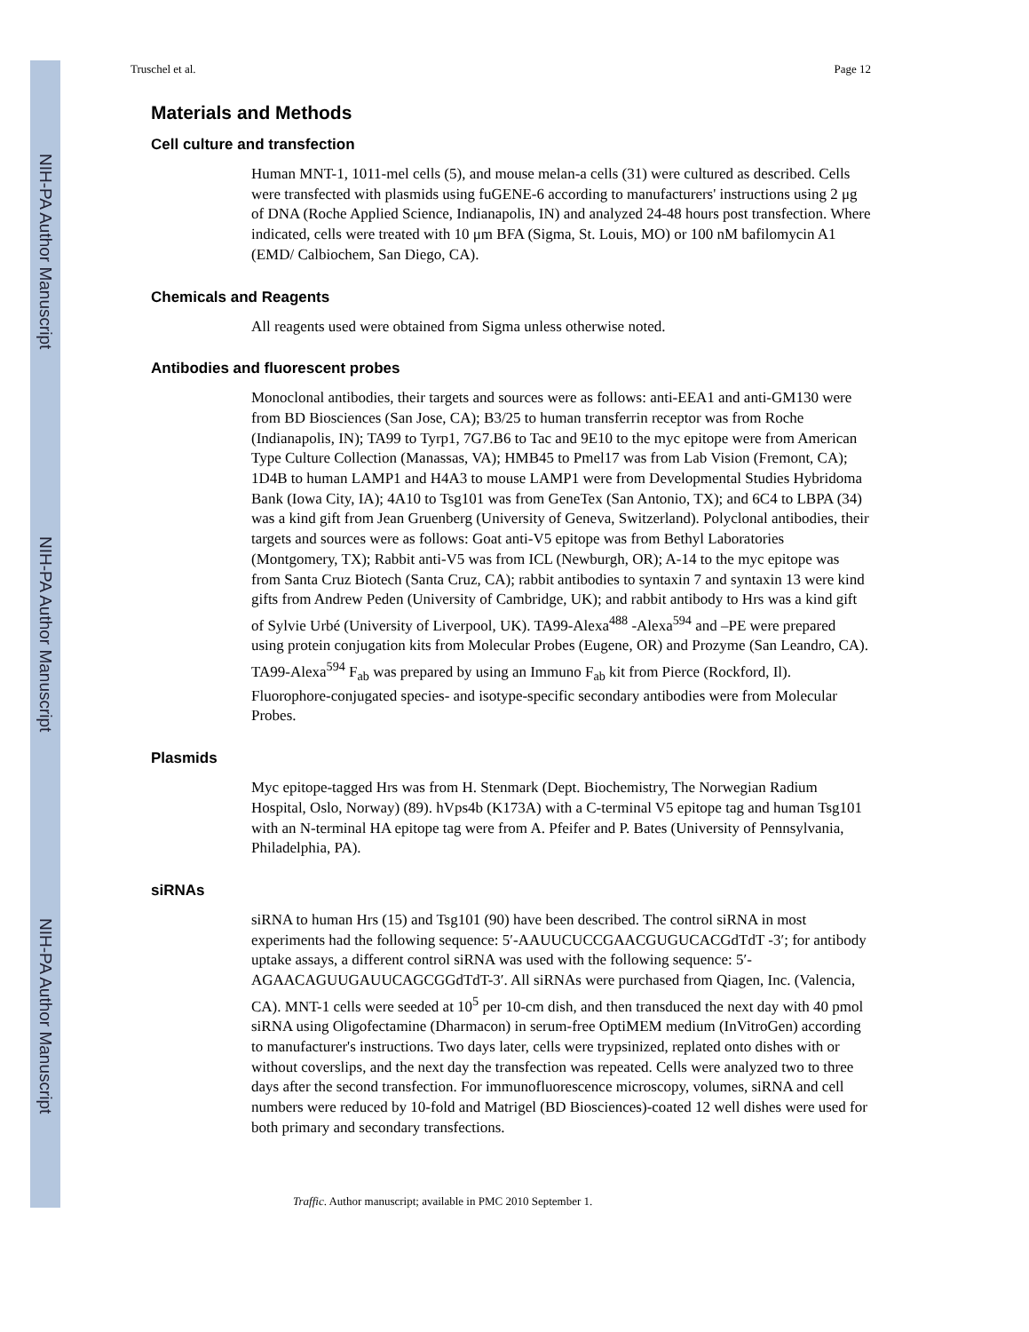NIH-PA Author Manuscript
NIH-PA Author Manuscript
NIH-PA Author Manuscript
Truschel et al. Page 12
Materials and Methods
Cell culture and transfection
Human MNT-1, 1011-mel cells (5), and mouse melan-a cells (31) were cultured as described. Cells were transfected with plasmids using fuGENE-6 according to manufacturers' instructions using 2 μg of DNA (Roche Applied Science, Indianapolis, IN) and analyzed 24-48 hours post transfection. Where indicated, cells were treated with 10 μm BFA (Sigma, St. Louis, MO) or 100 nM bafilomycin A1 (EMD/ Calbiochem, San Diego, CA).
Chemicals and Reagents
All reagents used were obtained from Sigma unless otherwise noted.
Antibodies and fluorescent probes
Monoclonal antibodies, their targets and sources were as follows: anti-EEA1 and anti-GM130 were from BD Biosciences (San Jose, CA); B3/25 to human transferrin receptor was from Roche (Indianapolis, IN); TA99 to Tyrp1, 7G7.B6 to Tac and 9E10 to the myc epitope were from American Type Culture Collection (Manassas, VA); HMB45 to Pmel17 was from Lab Vision (Fremont, CA); 1D4B to human LAMP1 and H4A3 to mouse LAMP1 were from Developmental Studies Hybridoma Bank (Iowa City, IA); 4A10 to Tsg101 was from GeneTex (San Antonio, TX); and 6C4 to LBPA (34) was a kind gift from Jean Gruenberg (University of Geneva, Switzerland). Polyclonal antibodies, their targets and sources were as follows: Goat anti-V5 epitope was from Bethyl Laboratories (Montgomery, TX); Rabbit anti-V5 was from ICL (Newburgh, OR); A-14 to the myc epitope was from Santa Cruz Biotech (Santa Cruz, CA); rabbit antibodies to syntaxin 7 and syntaxin 13 were kind gifts from Andrew Peden (University of Cambridge, UK); and rabbit antibody to Hrs was a kind gift of Sylvie Urbé (University of Liverpool, UK). TA99-Alexa<sup>488</sup> -Alexa<sup>594</sup> and –PE were prepared using protein conjugation kits from Molecular Probes (Eugene, OR) and Prozyme (San Leandro, CA). TA99-Alexa<sup>594</sup> F<sub>ab</sub> was prepared by using an Immuno F<sub>ab</sub> kit from Pierce (Rockford, Il). Fluorophore-conjugated species- and isotype-specific secondary antibodies were from Molecular Probes.
Plasmids
Myc epitope-tagged Hrs was from H. Stenmark (Dept. Biochemistry, The Norwegian Radium Hospital, Oslo, Norway) (89). hVps4b (K173A) with a C-terminal V5 epitope tag and human Tsg101 with an N-terminal HA epitope tag were from A. Pfeifer and P. Bates (University of Pennsylvania, Philadelphia, PA).
siRNAs
siRNA to human Hrs (15) and Tsg101 (90) have been described. The control siRNA in most experiments had the following sequence: 5′-AAUUCUCCGAACGUGUCACGdTdT -3′; for antibody uptake assays, a different control siRNA was used with the following sequence: 5′-AGAACAGUUGAUUCAGCGGdTdT-3′. All siRNAs were purchased from Qiagen, Inc. (Valencia, CA). MNT-1 cells were seeded at 10<sup>5</sup> per 10-cm dish, and then transduced the next day with 40 pmol siRNA using Oligofectamine (Dharmacon) in serum-free OptiMEM medium (InVitroGen) according to manufacturer's instructions. Two days later, cells were trypsinized, replated onto dishes with or without coverslips, and the next day the transfection was repeated. Cells were analyzed two to three days after the second transfection. For immunofluorescence microscopy, volumes, siRNA and cell numbers were reduced by 10-fold and Matrigel (BD Biosciences)-coated 12 well dishes were used for both primary and secondary transfections.
Traffic. Author manuscript; available in PMC 2010 September 1.